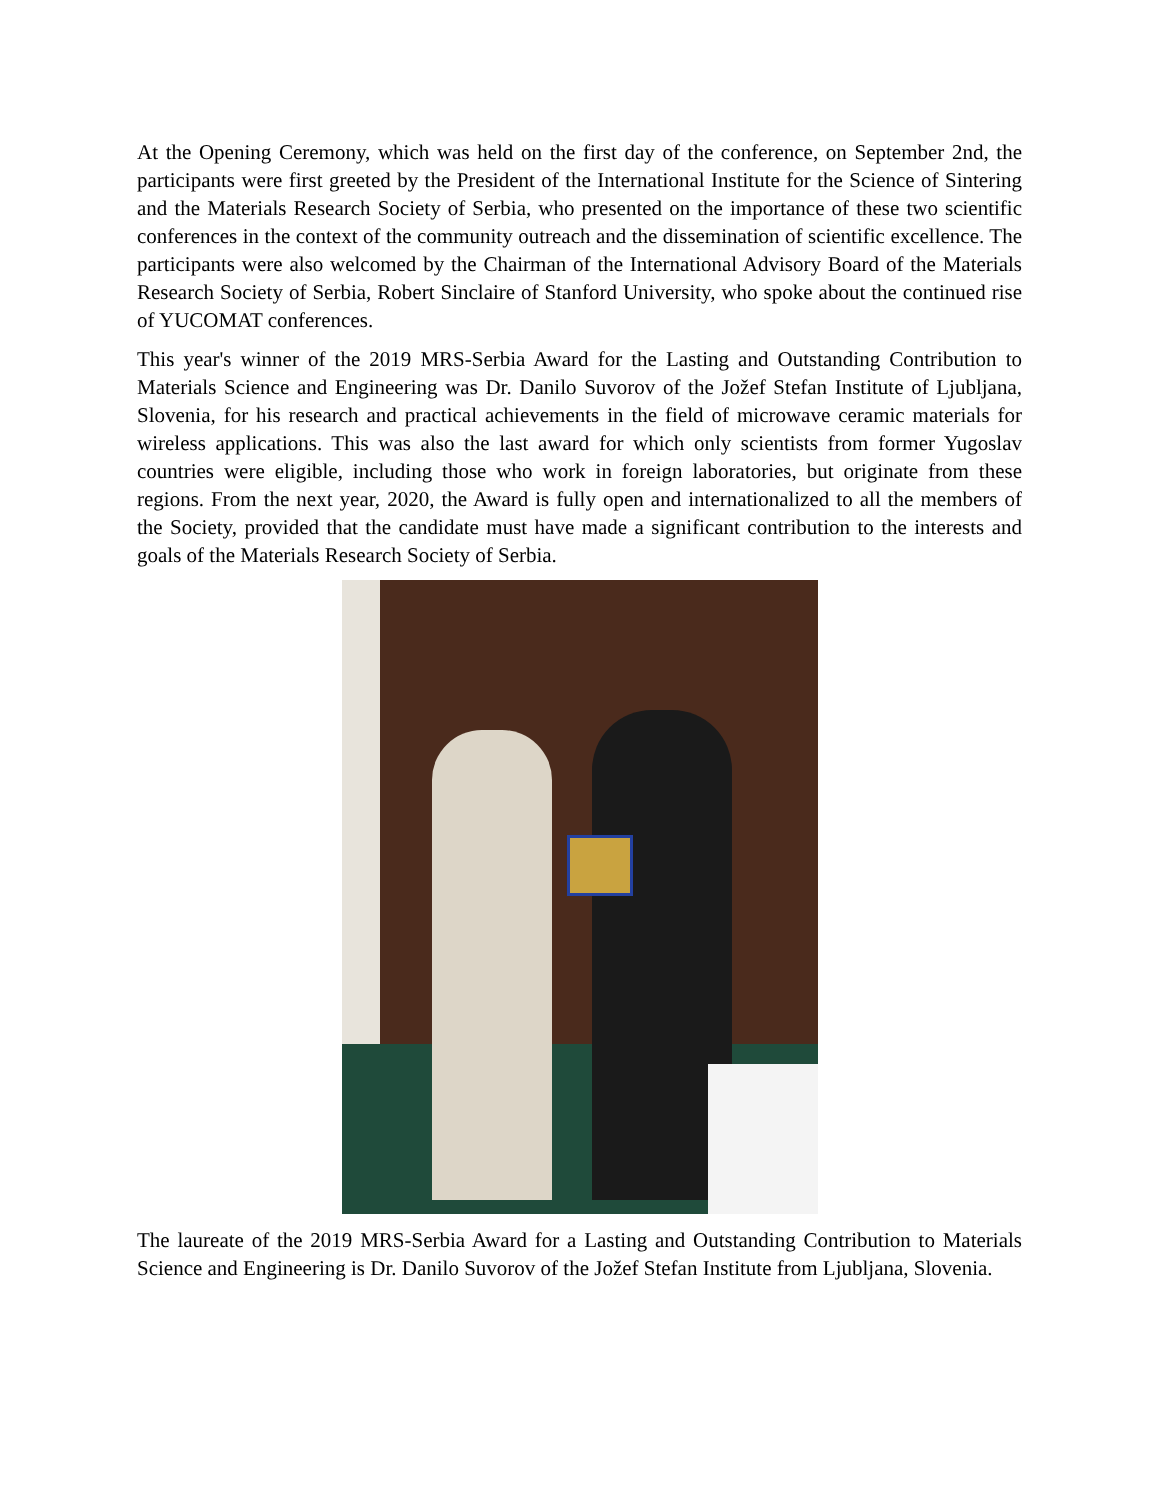At the Opening Ceremony, which was held on the first day of the conference, on September 2nd, the participants were first greeted by the President of the International Institute for the Science of Sintering and the Materials Research Society of Serbia, who presented on the importance of these two scientific conferences in the context of the community outreach and the dissemination of scientific excellence. The participants were also welcomed by the Chairman of the International Advisory Board of the Materials Research Society of Serbia, Robert Sinclaire of Stanford University, who spoke about the continued rise of YUCOMAT conferences.
This year's winner of the 2019 MRS-Serbia Award for the Lasting and Outstanding Contribution to Materials Science and Engineering was Dr. Danilo Suvorov of the Jožef Stefan Institute of Ljubljana, Slovenia, for his research and practical achievements in the field of microwave ceramic materials for wireless applications. This was also the last award for which only scientists from former Yugoslav countries were eligible, including those who work in foreign laboratories, but originate from these regions. From the next year, 2020, the Award is fully open and internationalized to all the members of the Society, provided that the candidate must have made a significant contribution to the interests and goals of the Materials Research Society of Serbia.
The laureate of the 2019 MRS-Serbia Award for a Lasting and Outstanding Contribution to Materials Science and Engineering is Dr. Danilo Suvorov of the Jožef Stefan Institute from Ljubljana, Slovenia.